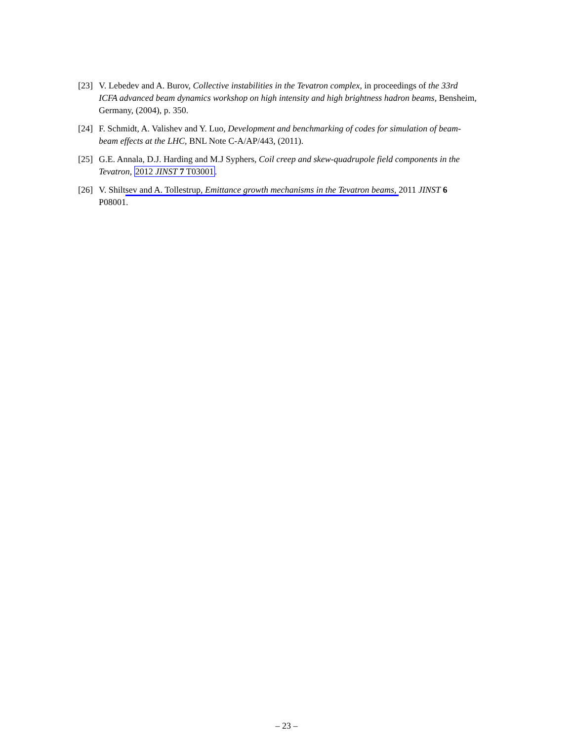[23] V. Lebedev and A. Burov, Collective instabilities in the Tevatron complex, in proceedings of the 33rd ICFA advanced beam dynamics workshop on high intensity and high brightness hadron beams, Bensheim, Germany, (2004), p. 350.
[24] F. Schmidt, A. Valishev and Y. Luo, Development and benchmarking of codes for simulation of beam-beam effects at the LHC, BNL Note C-A/AP/443, (2011).
[25] G.E. Annala, D.J. Harding and M.J Syphers, Coil creep and skew-quadrupole field components in the Tevatron, 2012 JINST 7 T03001.
[26] V. Shiltsev and A. Tollestrup, Emittance growth mechanisms in the Tevatron beams, 2011 JINST 6 P08001.
– 23 –